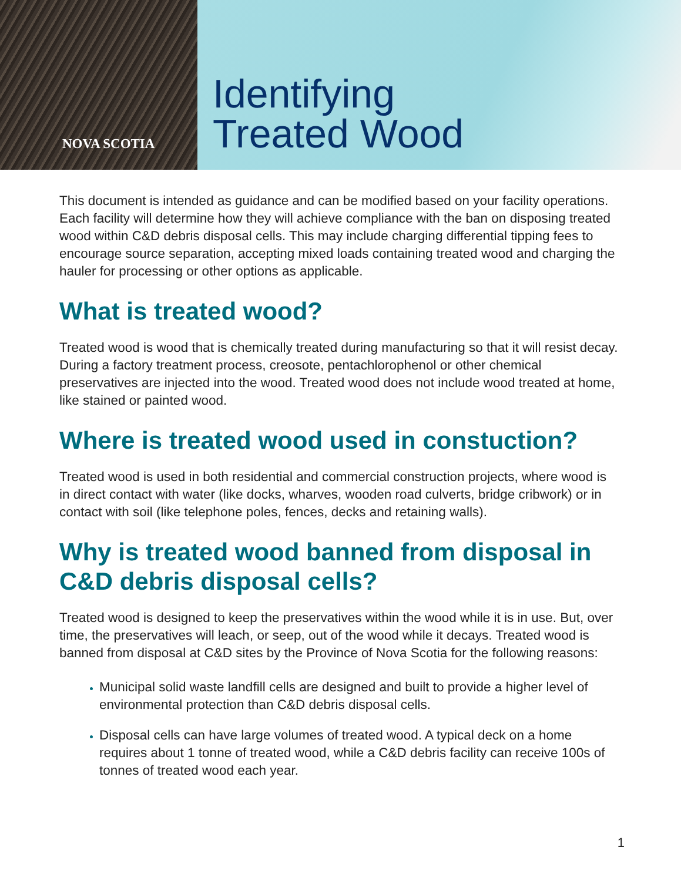NOVA SCOTIA
Identifying
Treated Wood
This document is intended as guidance and can be modified based on your facility operations. Each facility will determine how they will achieve compliance with the ban on disposing treated wood within C&D debris disposal cells. This may include charging differential tipping fees to encourage source separation, accepting mixed loads containing treated wood and charging the hauler for processing or other options as applicable.
What is treated wood?
Treated wood is wood that is chemically treated during manufacturing so that it will resist decay. During a factory treatment process, creosote, pentachlorophenol or other chemical preservatives are injected into the wood. Treated wood does not include wood treated at home, like stained or painted wood.
Where is treated wood used in constuction?
Treated wood is used in both residential and commercial construction projects, where wood is in direct contact with water (like docks, wharves, wooden road culverts, bridge cribwork) or in contact with soil (like telephone poles, fences, decks and retaining walls).
Why is treated wood banned from disposal in C&D debris disposal cells?
Treated wood is designed to keep the preservatives within the wood while it is in use. But, over time, the preservatives will leach, or seep, out of the wood while it decays. Treated wood is banned from disposal at C&D sites by the Province of Nova Scotia for the following reasons:
Municipal solid waste landfill cells are designed and built to provide a higher level of environmental protection than C&D debris disposal cells.
Disposal cells can have large volumes of treated wood. A typical deck on a home requires about 1 tonne of treated wood, while a C&D debris facility can receive 100s of tonnes of treated wood each year.
1